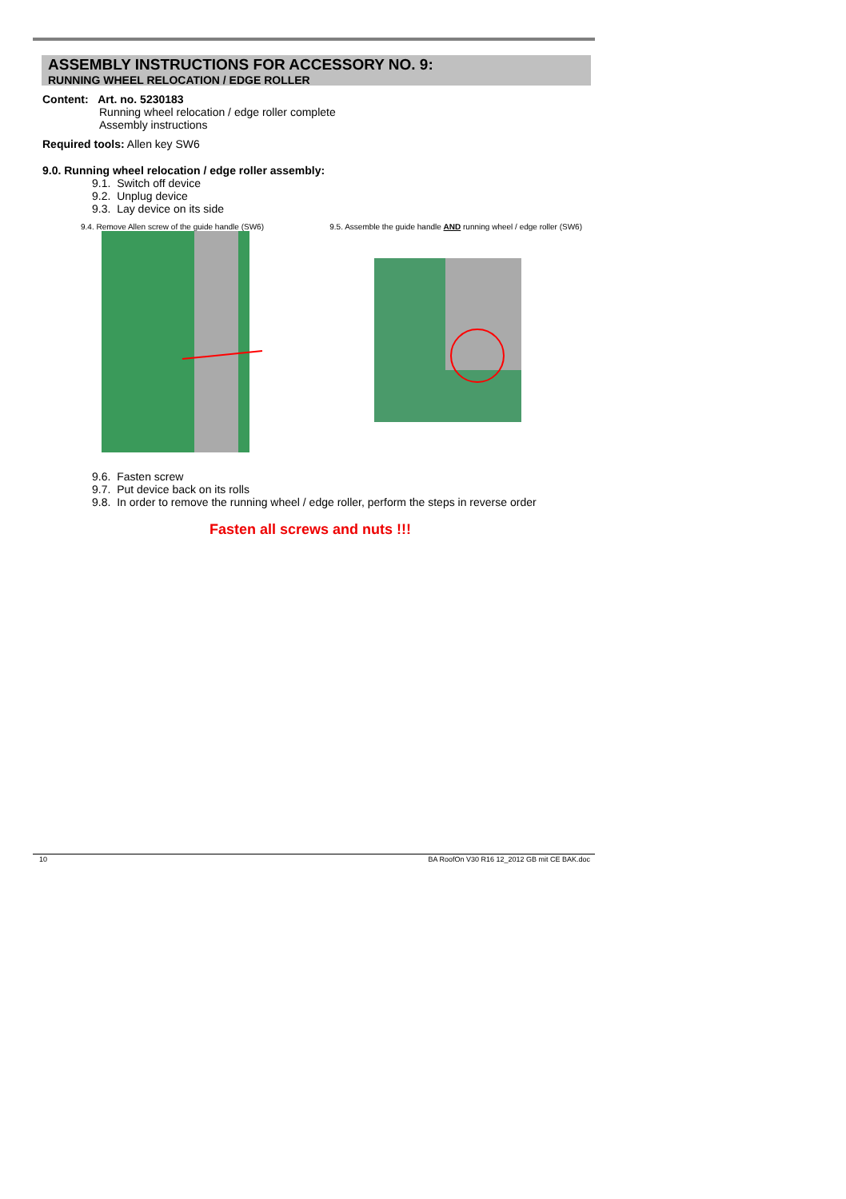ASSEMBLY INSTRUCTIONS FOR ACCESSORY NO. 9:
RUNNING WHEEL RELOCATION / EDGE ROLLER
Content: Art. no. 5230183
Running wheel relocation / edge roller complete
Assembly instructions
Required tools: Allen key SW6
9.0. Running wheel relocation / edge roller assembly:
9.1. Switch off device
9.2. Unplug device
9.3. Lay device on its side
9.4. Remove Allen screw of the guide handle (SW6) 9.5. Assemble the guide handle AND running wheel / edge roller (SW6)
9.6. Fasten screw
9.7. Put device back on its rolls
9.8. In order to remove the running wheel / edge roller, perform the steps in reverse order
Fasten all screws and nuts !!!
10 BA RoofOn V30 R16 12_2012 GB mit CE BAK.doc